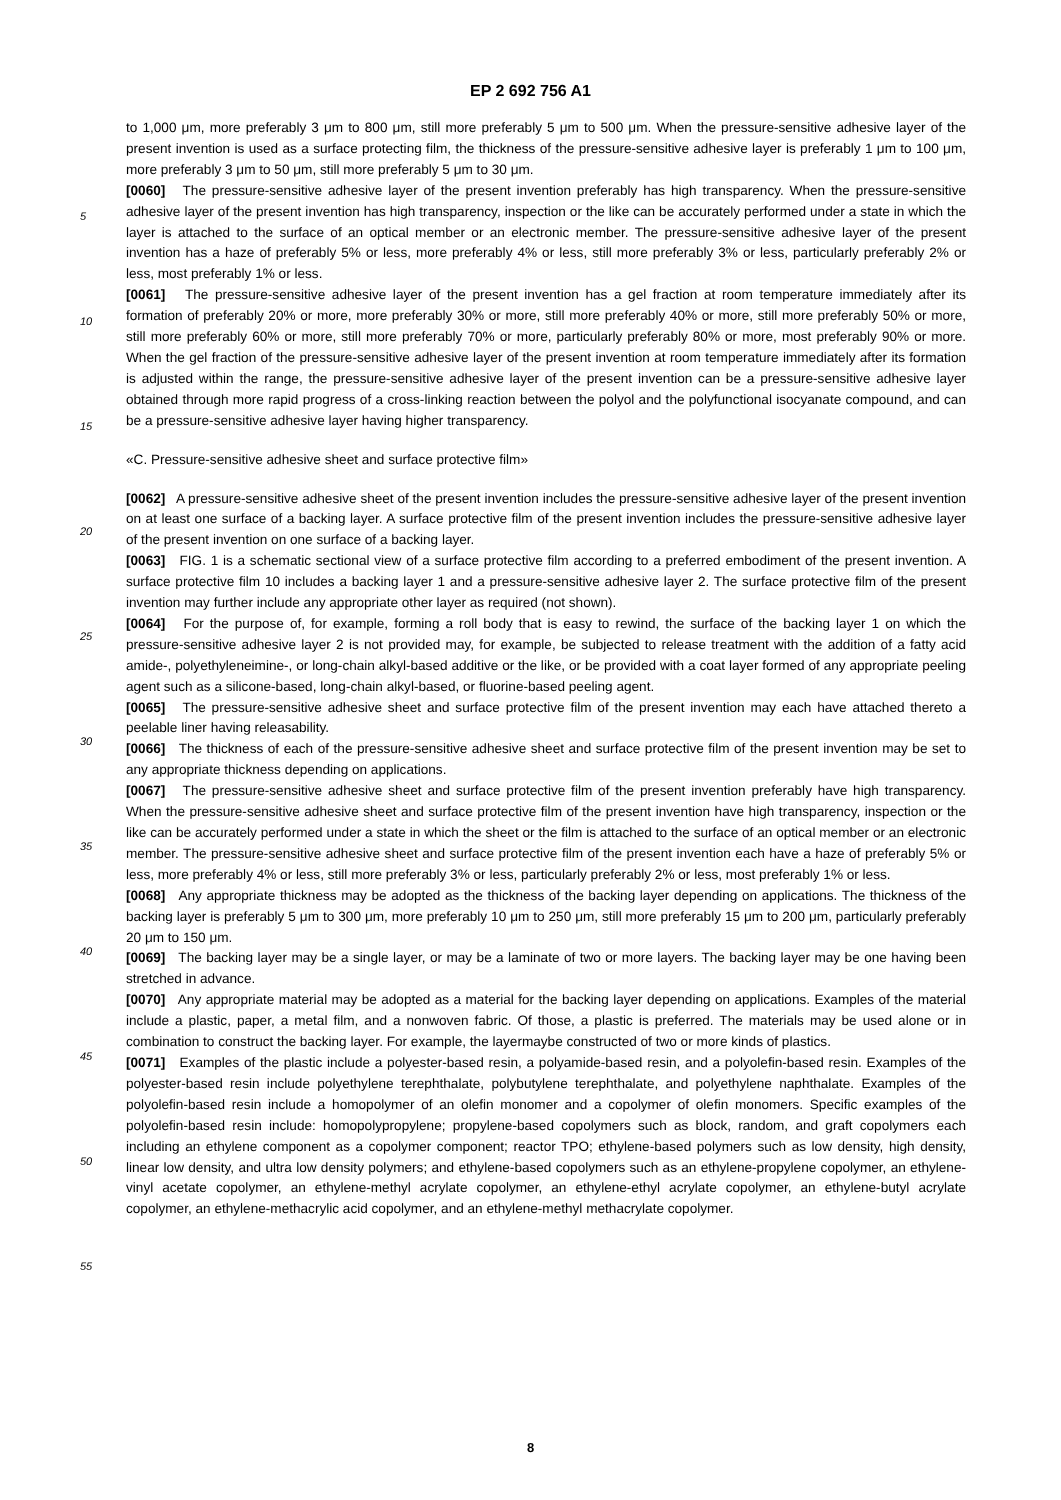EP 2 692 756 A1
to 1,000 μm, more preferably 3 μm to 800 μm, still more preferably 5 μm to 500 μm. When the pressure-sensitive adhesive layer of the present invention is used as a surface protecting film, the thickness of the pressure-sensitive adhesive layer is preferably 1 μm to 100 μm, more preferably 3 μm to 50 μm, still more preferably 5 μm to 30 μm.
[0060] The pressure-sensitive adhesive layer of the present invention preferably has high transparency. When the pressure-sensitive adhesive layer of the present invention has high transparency, inspection or the like can be accurately performed under a state in which the layer is attached to the surface of an optical member or an electronic member. The pressure-sensitive adhesive layer of the present invention has a haze of preferably 5% or less, more preferably 4% or less, still more preferably 3% or less, particularly preferably 2% or less, most preferably 1% or less.
[0061] The pressure-sensitive adhesive layer of the present invention has a gel fraction at room temperature immediately after its formation of preferably 20% or more, more preferably 30% or more, still more preferably 40% or more, still more preferably 50% or more, still more preferably 60% or more, still more preferably 70% or more, particularly preferably 80% or more, most preferably 90% or more. When the gel fraction of the pressure-sensitive adhesive layer of the present invention at room temperature immediately after its formation is adjusted within the range, the pressure-sensitive adhesive layer of the present invention can be a pressure-sensitive adhesive layer obtained through more rapid progress of a cross-linking reaction between the polyol and the polyfunctional isocyanate compound, and can be a pressure-sensitive adhesive layer having higher transparency.
«C. Pressure-sensitive adhesive sheet and surface protective film»
[0062] A pressure-sensitive adhesive sheet of the present invention includes the pressure-sensitive adhesive layer of the present invention on at least one surface of a backing layer. A surface protective film of the present invention includes the pressure-sensitive adhesive layer of the present invention on one surface of a backing layer.
[0063] FIG. 1 is a schematic sectional view of a surface protective film according to a preferred embodiment of the present invention. A surface protective film 10 includes a backing layer 1 and a pressure-sensitive adhesive layer 2. The surface protective film of the present invention may further include any appropriate other layer as required (not shown).
[0064] For the purpose of, for example, forming a roll body that is easy to rewind, the surface of the backing layer 1 on which the pressure-sensitive adhesive layer 2 is not provided may, for example, be subjected to release treatment with the addition of a fatty acid amide-, polyethyleneimine-, or long-chain alkyl-based additive or the like, or be provided with a coat layer formed of any appropriate peeling agent such as a silicone-based, long-chain alkyl-based, or fluorine-based peeling agent.
[0065] The pressure-sensitive adhesive sheet and surface protective film of the present invention may each have attached thereto a peelable liner having releasability.
[0066] The thickness of each of the pressure-sensitive adhesive sheet and surface protective film of the present invention may be set to any appropriate thickness depending on applications.
[0067] The pressure-sensitive adhesive sheet and surface protective film of the present invention preferably have high transparency. When the pressure-sensitive adhesive sheet and surface protective film of the present invention have high transparency, inspection or the like can be accurately performed under a state in which the sheet or the film is attached to the surface of an optical member or an electronic member. The pressure-sensitive adhesive sheet and surface protective film of the present invention each have a haze of preferably 5% or less, more preferably 4% or less, still more preferably 3% or less, particularly preferably 2% or less, most preferably 1% or less.
[0068] Any appropriate thickness may be adopted as the thickness of the backing layer depending on applications. The thickness of the backing layer is preferably 5 μm to 300 μm, more preferably 10 μm to 250 μm, still more preferably 15 μm to 200 μm, particularly preferably 20 μm to 150 μm.
[0069] The backing layer may be a single layer, or may be a laminate of two or more layers. The backing layer may be one having been stretched in advance.
[0070] Any appropriate material may be adopted as a material for the backing layer depending on applications. Examples of the material include a plastic, paper, a metal film, and a nonwoven fabric. Of those, a plastic is preferred. The materials may be used alone or in combination to construct the backing layer. For example, the layermaybe constructed of two or more kinds of plastics.
[0071] Examples of the plastic include a polyester-based resin, a polyamide-based resin, and a polyolefin-based resin. Examples of the polyester-based resin include polyethylene terephthalate, polybutylene terephthalate, and polyethylene naphthalate. Examples of the polyolefin-based resin include a homopolymer of an olefin monomer and a copolymer of olefin monomers. Specific examples of the polyolefin-based resin include: homopolypropylene; propylene-based copolymers such as block, random, and graft copolymers each including an ethylene component as a copolymer component; reactor TPO; ethylene-based polymers such as low density, high density, linear low density, and ultra low density polymers; and ethylene-based copolymers such as an ethylene-propylene copolymer, an ethylene-vinyl acetate copolymer, an ethylene-methyl acrylate copolymer, an ethylene-ethyl acrylate copolymer, an ethylene-butyl acrylate copolymer, an ethylene-methacrylic acid copolymer, and an ethylene-methyl methacrylate copolymer.
5
10
15
20
25
30
35
40
45
50
55
8